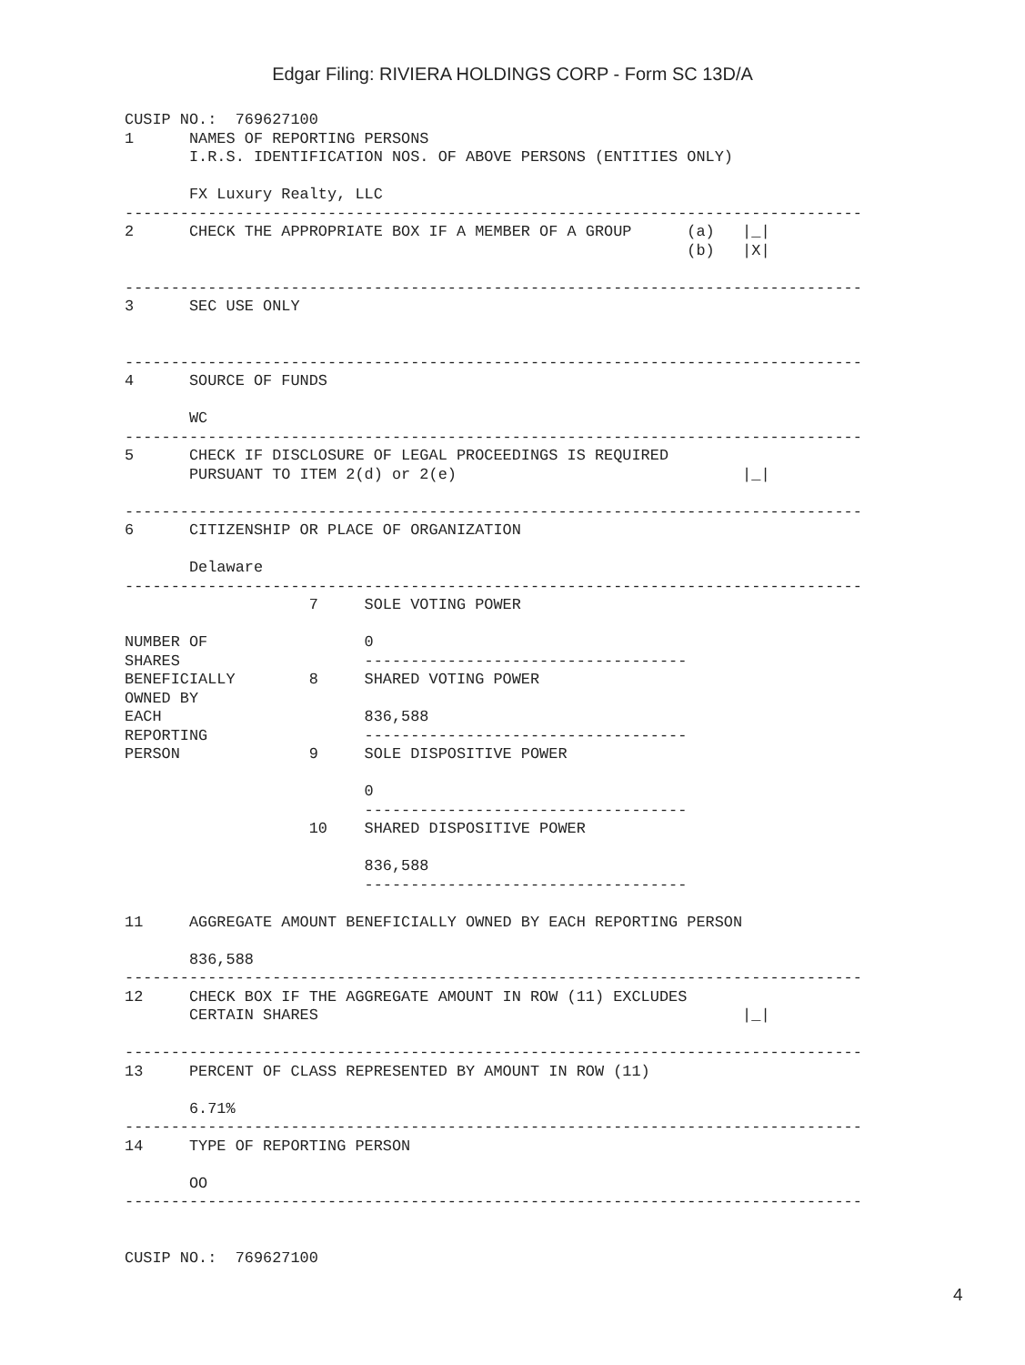Edgar Filing: RIVIERA HOLDINGS CORP - Form SC 13D/A
CUSIP NO.:  769627100
1      NAMES OF REPORTING PERSONS
       I.R.S. IDENTIFICATION NOS. OF ABOVE PERSONS (ENTITIES ONLY)

       FX Luxury Realty, LLC
--------------------------------------------------------------------------------
2      CHECK THE APPROPRIATE BOX IF A MEMBER OF A GROUP      (a)   |_|
                                                             (b)   |X|

--------------------------------------------------------------------------------
3      SEC USE ONLY


--------------------------------------------------------------------------------
4      SOURCE OF FUNDS

       WC
--------------------------------------------------------------------------------
5      CHECK IF DISCLOSURE OF LEGAL PROCEEDINGS IS REQUIRED
       PURSUANT TO ITEM 2(d) or 2(e)                               |_|

--------------------------------------------------------------------------------
6      CITIZENSHIP OR PLACE OF ORGANIZATION

       Delaware
--------------------------------------------------------------------------------
                    7     SOLE VOTING POWER

NUMBER OF                 0
SHARES                    -----------------------------------
BENEFICIALLY        8     SHARED VOTING POWER
OWNED BY
EACH                      836,588
REPORTING                 -----------------------------------
PERSON              9     SOLE DISPOSITIVE POWER

                          0
                          -----------------------------------
                    10    SHARED DISPOSITIVE POWER

                          836,588
                          -----------------------------------

11     AGGREGATE AMOUNT BENEFICIALLY OWNED BY EACH REPORTING PERSON

       836,588
--------------------------------------------------------------------------------
12     CHECK BOX IF THE AGGREGATE AMOUNT IN ROW (11) EXCLUDES
       CERTAIN SHARES                                              |_|

--------------------------------------------------------------------------------
13     PERCENT OF CLASS REPRESENTED BY AMOUNT IN ROW (11)

       6.71%
--------------------------------------------------------------------------------
14     TYPE OF REPORTING PERSON

       OO
--------------------------------------------------------------------------------


CUSIP NO.:  769627100
4